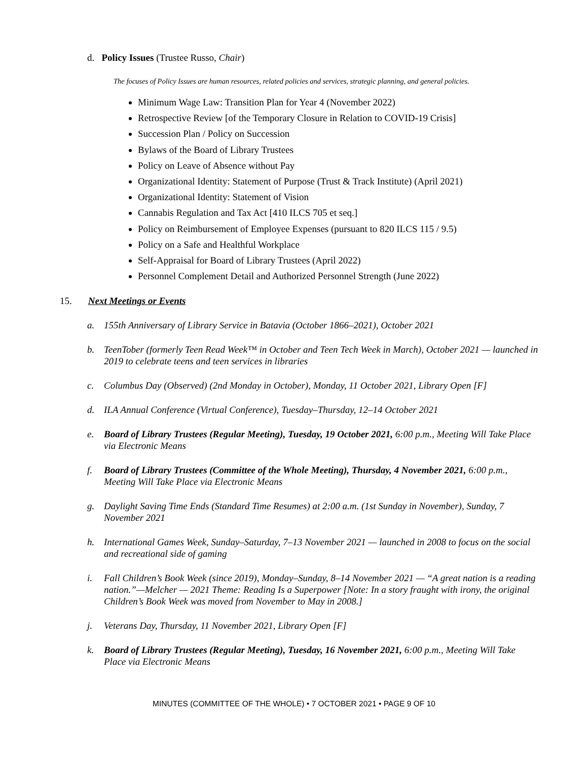d. Policy Issues (Trustee Russo, Chair)
The focuses of Policy Issues are human resources, related policies and services, strategic planning, and general policies.
Minimum Wage Law: Transition Plan for Year 4 (November 2022)
Retrospective Review [of the Temporary Closure in Relation to COVID-19 Crisis]
Succession Plan / Policy on Succession
Bylaws of the Board of Library Trustees
Policy on Leave of Absence without Pay
Organizational Identity: Statement of Purpose (Trust & Track Institute) (April 2021)
Organizational Identity: Statement of Vision
Cannabis Regulation and Tax Act [410 ILCS 705 et seq.]
Policy on Reimbursement of Employee Expenses (pursuant to 820 ILCS 115 / 9.5)
Policy on a Safe and Healthful Workplace
Self-Appraisal for Board of Library Trustees (April 2022)
Personnel Complement Detail and Authorized Personnel Strength (June 2022)
15. Next Meetings or Events
a. 155th Anniversary of Library Service in Batavia (October 1866–2021), October 2021
b. TeenTober (formerly Teen Read Week™ in October and Teen Tech Week in March), October 2021 — launched in 2019 to celebrate teens and teen services in libraries
c. Columbus Day (Observed) (2nd Monday in October), Monday, 11 October 2021, Library Open [F]
d. ILA Annual Conference (Virtual Conference), Tuesday–Thursday, 12–14 October 2021
e. Board of Library Trustees (Regular Meeting), Tuesday, 19 October 2021, 6:00 p.m., Meeting Will Take Place via Electronic Means
f. Board of Library Trustees (Committee of the Whole Meeting), Thursday, 4 November 2021, 6:00 p.m., Meeting Will Take Place via Electronic Means
g. Daylight Saving Time Ends (Standard Time Resumes) at 2:00 a.m. (1st Sunday in November), Sunday, 7 November 2021
h. International Games Week, Sunday–Saturday, 7–13 November 2021 — launched in 2008 to focus on the social and recreational side of gaming
i. Fall Children’s Book Week (since 2019), Monday–Sunday, 8–14 November 2021 — “A great nation is a reading nation.”—Melcher — 2021 Theme: Reading Is a Superpower [Note: In a story fraught with irony, the original Children’s Book Week was moved from November to May in 2008.]
j. Veterans Day, Thursday, 11 November 2021, Library Open [F]
k. Board of Library Trustees (Regular Meeting), Tuesday, 16 November 2021, 6:00 p.m., Meeting Will Take Place via Electronic Means
MINUTES (COMMITTEE OF THE WHOLE) • 7 OCTOBER 2021 • PAGE 9 OF 10